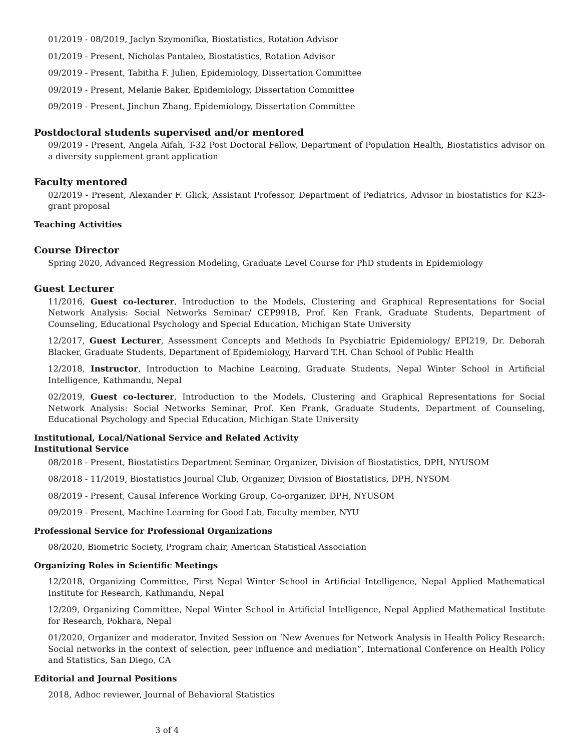01/2019 - 08/2019, Jaclyn Szymonifka, Biostatistics, Rotation Advisor
01/2019 - Present, Nicholas Pantaleo, Biostatistics, Rotation Advisor
09/2019 - Present, Tabitha F. Julien, Epidemiology, Dissertation Committee
09/2019 - Present, Melanie Baker, Epidemiology, Dissertation Committee
09/2019 - Present, Jinchun Zhang, Epidemiology, Dissertation Committee
Postdoctoral students supervised and/or mentored
09/2019 - Present, Angela Aifah, T-32 Post Doctoral Fellow, Department of Population Health, Biostatistics advisor on a diversity supplement grant application
Faculty mentored
02/2019 - Present, Alexander F. Glick, Assistant Professor, Department of Pediatrics, Advisor in biostatistics for K23-grant proposal
Teaching Activities
Course Director
Spring 2020, Advanced Regression Modeling, Graduate Level Course for PhD students in Epidemiology
Guest Lecturer
11/2016, Guest co-lecturer, Introduction to the Models, Clustering and Graphical Representations for Social Network Analysis: Social Networks Seminar/ CEP991B, Prof. Ken Frank, Graduate Students, Department of Counseling, Educational Psychology and Special Education, Michigan State University
12/2017, Guest Lecturer, Assessment Concepts and Methods In Psychiatric Epidemiology/ EPI219, Dr. Deborah Blacker, Graduate Students, Department of Epidemiology, Harvard T.H. Chan School of Public Health
12/2018, Instructor, Introduction to Machine Learning, Graduate Students, Nepal Winter School in Artificial Intelligence, Kathmandu, Nepal
02/2019, Guest co-lecturer, Introduction to the Models, Clustering and Graphical Representations for Social Network Analysis: Social Networks Seminar, Prof. Ken Frank, Graduate Students, Department of Counseling, Educational Psychology and Special Education, Michigan State University
Institutional, Local/National Service and Related Activity
Institutional Service
08/2018 - Present, Biostatistics Department Seminar, Organizer, Division of Biostatistics, DPH, NYUSOM
08/2018 - 11/2019, Biostatistics Journal Club, Organizer, Division of Biostatistics, DPH, NYSOM
08/2019 - Present, Causal Inference Working Group, Co-organizer, DPH, NYUSOM
09/2019 - Present, Machine Learning for Good Lab, Faculty member, NYU
Professional Service for Professional Organizations
08/2020, Biometric Society, Program chair, American Statistical Association
Organizing Roles in Scientific Meetings
12/2018, Organizing Committee, First Nepal Winter School in Artificial Intelligence, Nepal Applied Mathematical Institute for Research, Kathmandu, Nepal
12/209, Organizing Committee, Nepal Winter School in Artificial Intelligence, Nepal Applied Mathematical Institute for Research, Pokhara, Nepal
01/2020, Organizer and moderator, Invited Session on ’New Avenues for Network Analysis in Health Policy Research: Social networks in the context of selection, peer influence and mediation”, International Conference on Health Policy and Statistics, San Diego, CA
Editorial and Journal Positions
2018, Adhoc reviewer, Journal of Behavioral Statistics
3 of 4